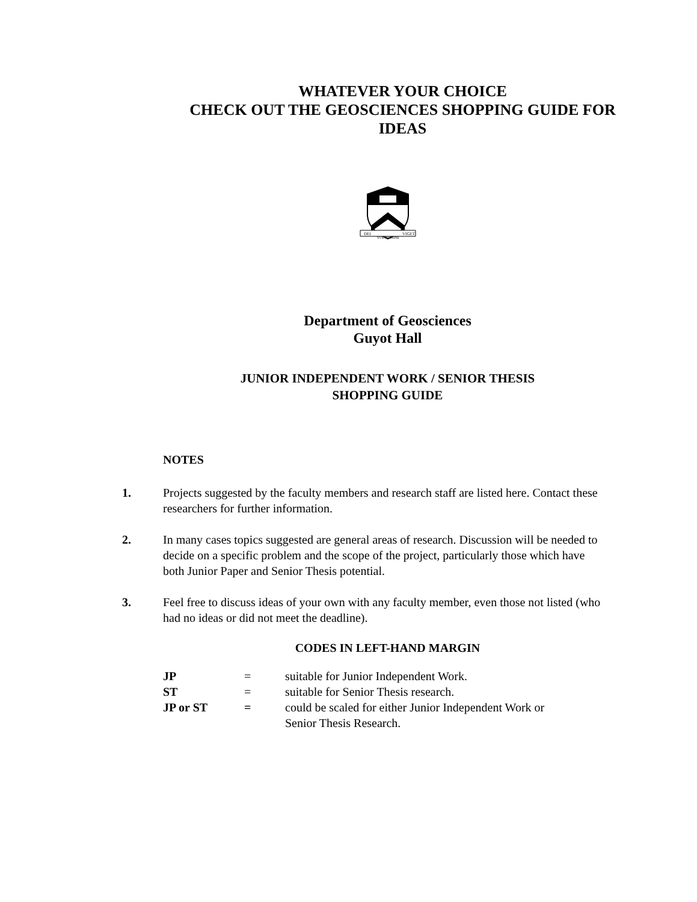WHATEVER YOUR CHOICE
CHECK OUT THE GEOSCIENCES SHOPPING GUIDE FOR
IDEAS
DEI
SVB NVMINE
VIGET
Department of Geosciences
Guyot Hall
JUNIOR INDEPENDENT WORK / SENIOR THESIS
SHOPPING GUIDE
NOTES
1. Projects suggested by the faculty members and research staff are listed here. Contact these researchers for further information.
2. In many cases topics suggested are general areas of research. Discussion will be needed to decide on a specific problem and the scope of the project, particularly those which have both Junior Paper and Senior Thesis potential.
3. Feel free to discuss ideas of your own with any faculty member, even those not listed (who had no ideas or did not meet the deadline).
CODES IN LEFT-HAND MARGIN
| JP | = | suitable for Junior Independent Work. |
| ST | = | suitable for Senior Thesis research. |
| JP or ST | = | could be scaled for either Junior Independent Work or Senior Thesis Research. |